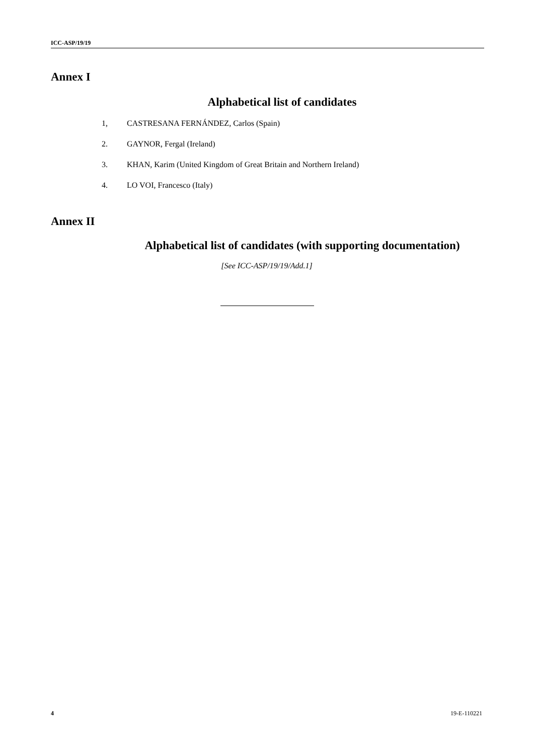ICC-ASP/19/19
Annex I
Alphabetical list of candidates
1, CASTRESANA FERNÁNDEZ, Carlos (Spain)
2. GAYNOR, Fergal (Ireland)
3. KHAN, Karim (United Kingdom of Great Britain and Northern Ireland)
4. LO VOI, Francesco (Italy)
Annex II
Alphabetical list of candidates (with supporting documentation)
[See ICC-ASP/19/19/Add.1]
4 19-E-110221